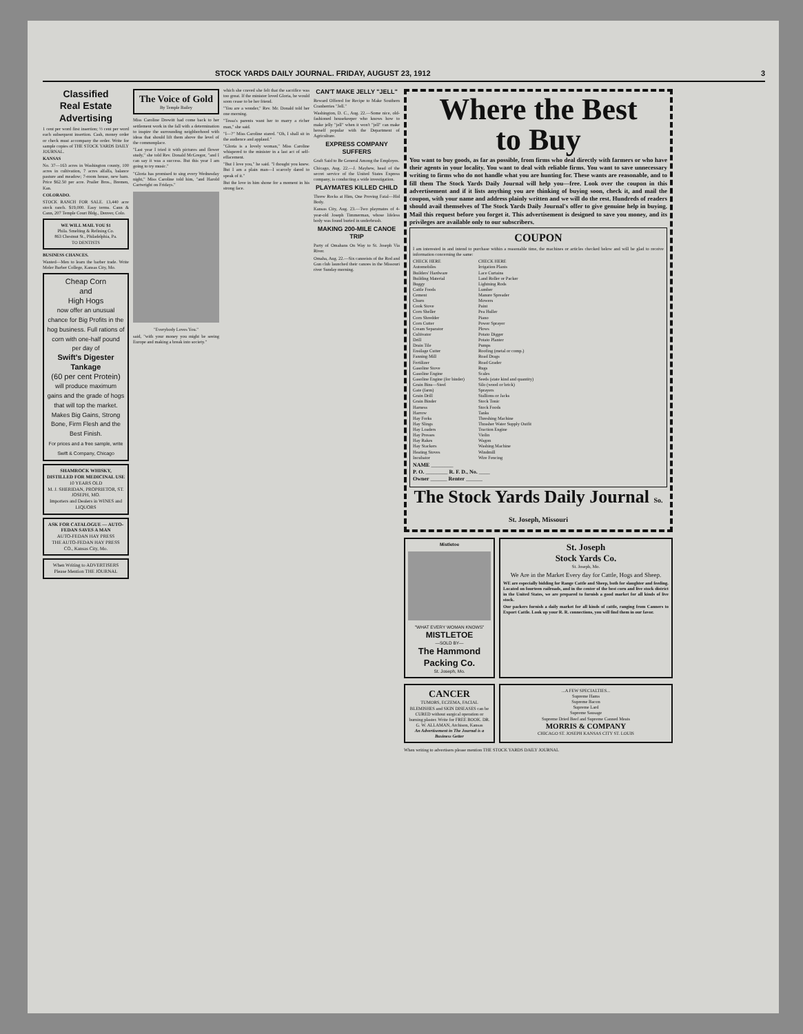STOCK YARDS DAILY JOURNAL. FRIDAY, AUGUST 23, 1912 3
Classified
Real Estate Advertising
1 cent per word first insertion; ½ cent per word each subsequent insertion. Cash, money order or check must accompany the order. Write for sample copies of THE STOCK YARDS DAILY JOURNAL.
KANSAS
No. 37—163 acres in Washington county, 100 acres in cultivation, 7 acres alfalfa, balance pasture and meadow; 7-room house, new barn. Price $62.50 per acre. Prailer Bros., Bremen, Kan.
COLORADO.
STOCK RANCH FOR SALE. 13,440 acre stock ranch. $19,000. Easy terms. Cann & Cann, 207 Temple Court Bldg., Denver, Colo.
WE WILL MAIL YOU $1
Phila. Smelting & Refining Co.
863 Chestnut St., Philadelphia, Pa.
TO DENTISTS
BUSINESS CHANCES.
Wanted—Men to learn the barber trade. Write Moler Barber College, Kansas City, Mo.
Cheap Corn
and
High Hogs
now offer an unusual chance for Big Profits in the hog business. Full rations of corn with one-half pound per day of
Swift's Digester Tankage
(60 per cent Protein)
will produce maximum gains and the grade of hogs that will top the market. Makes Big Gains, Strong Bone, Firm Flesh and the Best Finish.
For prices and a free sample, write Swift & Company, Chicago
SHAMROCK WHISKY, DISTILLED FOR MEDICINAL USE
10 YEARS OLD
M. J. SHERIDAN, PROPRIETOR, ST. JOSEPH, MO.
Importers and Dealers in WINES and LIQUORS
ASK FOR CATALOGUE — AUTO-FEDAN SAVES A MAN
AUTO-FEDAN HAY PRESS
THE AUTO-FEDAN HAY PRESS CO., Kansas City, Mo.
When Writing to ADVERTISERS Please Mention THE JOURNAL
The Voice of Gold
By Temple Bailey
Miss Caroline Drewitt had come back to her settlement work in the fall with a determination to inspire the surrounding neighborhood with ideas that should lift them above the level of the commonplace.
"Last year I tried it with pictures and flower study," she told Rev. Donald McGregor, "and I can say it was a success. But this year I am going to try music."
"Gloria has promised to sing every Wednesday night," Miss Caroline told him, "and Harold Cartwright on Fridays."
"Everybody Loves You."
said, "with your money you might be seeing Europe and making a break into society."
which she craved she felt that the sacrifice was too great. If the minister loved Gloria, he would soon cease to be her friend.
"You are a wonder," Rev. Mr. Donald told her one morning.
"Tessa's parents want her to marry a richer man," she said.
"I—?" Miss Caroline stared. "Oh, I shall sit in the audience and applaud."
"Gloria is a lovely woman," Miss Caroline whispered to the minister in a last act of self-effacement.
"But I love you," he said. "I thought you knew. But I am a plain man—I scarcely dared to speak of it."
But the love in him shone for a moment in his strong face.
CAN'T MAKE JELLY "JELL"
Reward Offered for Recipe to Make Southern Cranberries "Jell."
Washington, D. C., Aug. 22.—Some nice, old-fashioned housekeeper who knows how to make jelly "jell" when it won't "jell" can make herself popular with the Department of Agriculture.
EXPRESS COMPANY SUFFERS
Graft Said to Be General Among the Employes.
Chicago, Aug. 22.—J. Mayhew, head of the secret service of the United States Express company, is conducting a wide investigation.
PLAYMATES KILLED CHILD
Threw Rocks at Him, One Proving Fatal—Hid Body.
Kansas City, Aug. 23.—Two playmates of 4-year-old Joseph Timmerman, whose lifeless body was found buried in underbrush.
MAKING 200-MILE CANOE TRIP
Party of Omahans On Way to St. Joseph Via River.
Omaha, Aug. 22.—Six canoeists of the Rod and Gun club launched their canoes in the Missouri river Sunday morning.
Where the Best
to Buy
You want to buy goods, as far as possible, from firms who deal directly with farmers or who have their agents in your locality. You want to deal with reliable firms. You want to save unnecessary writing to firms who do not handle what you are hunting for. These wants are reasonable, and to fill them The Stock Yards Daily Journal will help you—free. Look over the coupon in this advertisement and if it lists anything you are thinking of buying soon, check it, and mail the coupon, with your name and address plainly written and we will do the rest. Hundreds of readers should avail themselves of The Stock Yards Daily Journal's offer to give genuine help in buying. Mail this request before you forget it. This advertisement is designed to save you money, and its privileges are available only to our subscribers.
COUPON
I am interested in and intend to purchase within a reasonable time, the machines or articles checked below and will be glad to receive information concerning the same:
CHECK HERE
Automobiles
Builders' Hardware
Building Material
Buggy
Cattle Foods
Cement
Churn
Cook Stove
Corn Sheller
Corn Shredder
Corn Cutter
Cream Separator
Cultivator
Drill
Drain Tile
Ensilage Cutter
Fanning Mill
Fertilizer
Gasoline Stove
Gasoline Engine
Gasoline Engine (for binder)
Grain Bins—Steel
Gate (farm)
Grain Drill
Grain Binder
Harness
Harrow
Hay Forks
Hay Slings
Hay Loaders
Hay Presses
Hay Rakes
Hay Stackers
Heating Stoves
Incubator
CHECK HERE
Irrigation Plants
Lace Curtains
Land Roller or Packer
Lightning Rods
Lumber
Manure Spreader
Mowers
Paint
Pea Huller
Piano
Power Sprayer
Plows
Potato Digger
Potato Planter
Pumps
Roofing (metal or comp.)
Road Drags
Road Grader
Rugs
Scales
Seeds (state kind and quantity)
Silo (wood or brick)
Sprayers
Stallions or Jacks
Stock Tonic
Stock Foods
Tanks
Threshing Machine
Thrasher Water Supply Outfit
Traction Engine
Violin
Wagon
Washing Machine
Windmill
Wire Fencing
NAME ________
P. O. ________ R. F. D., No. ____
Owner ______ Renter ______
The Stock Yards Daily Journal So. St. Joseph, Missouri
Mistletoe
"WHAT EVERY WOMAN KNOWS"
MISTLETOE
—SOLD BY—
The Hammond Packing Co.
St. Joseph, Mo.
St. Joseph
Stock Yards Co.
St. Joseph, Mo.
We Are in the Market Every day for Cattle, Hogs and Sheep.
WE are especially bidding for Range Cattle and Sheep, both for slaughter and feeding. Located on fourteen railroads, and in the center of the best corn and live stock district in the United States, we are prepared to furnish a good market for all kinds of live stock.
Our packers furnish a daily market for all kinds of cattle, ranging from Canners to Export Cattle. Look up your R. R. connections, you will find them in our favor.
CANCER
TUMORS, ECZEMA, FACIAL BLEMISHES and SKIN DISEASES can be CURED without surgical operation or burning plaster. Write for FREE BOOK. DR. G. W. ALLAMAN, Atchison, Kansas
An Advertisement in The Journal is a Business Getter
...A FEW SPECIALTIES...
Supreme Hams
Supreme Bacon
Supreme Lard
Supreme Sausage
Supreme Dried Beef and Supreme Canned Meats
MORRIS & COMPANY
CHICAGO ST. JOSEPH KANSAS CITY ST. LOUIS
When writing to advertisers please mention THE STOCK YARDS DAILY JOURNAL